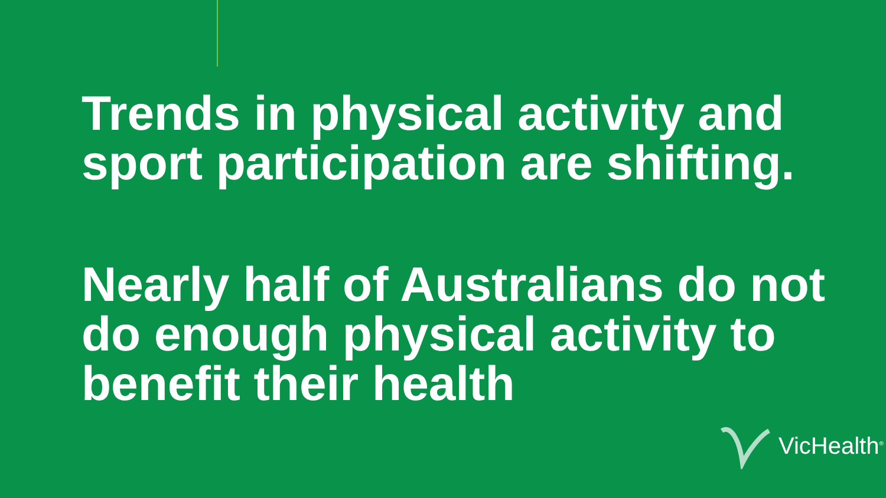Trends in physical activity and sport participation are shifting.
Nearly half of Australians do not do enough physical activity to benefit their health
VicHealth<sup>®</sup>